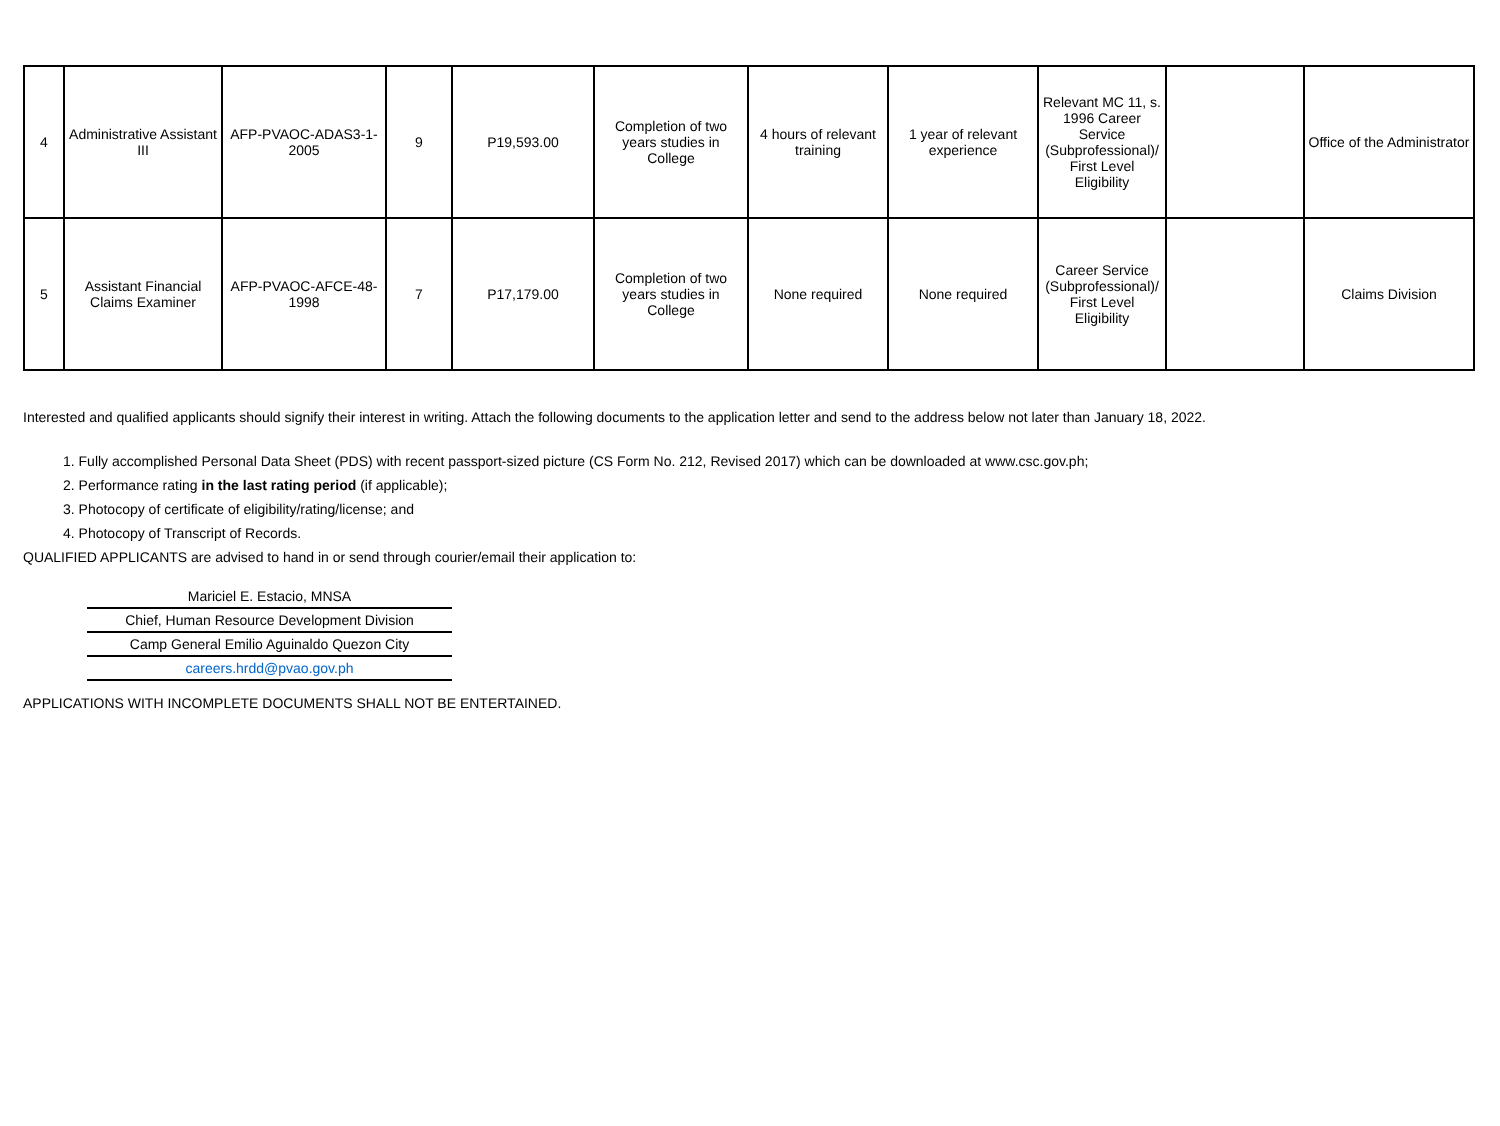| 4 | Administrative Assistant III | AFP-PVAOC-ADAS3-1-2005 | 9 | P19,593.00 | Completion of two years studies in College | 4 hours of relevant training | 1 year of relevant experience | Relevant MC 11, s. 1996 Career Service (Subprofessional)/ First Level Eligibility | | Office of the Administrator |
| 5 | Assistant Financial Claims Examiner | AFP-PVAOC-AFCE-48-1998 | 7 | P17,179.00 | Completion of two years studies in College | None required | None required | Career Service (Subprofessional)/ First Level Eligibility | | Claims Division |
Interested and qualified applicants should signify their interest in writing. Attach the following documents to the application letter and send to the address below not later than January 18, 2022.
1. Fully accomplished Personal Data Sheet (PDS) with recent passport-sized picture (CS Form No. 212, Revised 2017) which can be downloaded at www.csc.gov.ph;
2. Performance rating in the last rating period (if applicable);
3. Photocopy of certificate of eligibility/rating/license; and
4. Photocopy of Transcript of Records.
QUALIFIED APPLICANTS are advised to hand in or send through courier/email their application to:
Mariciel E. Estacio, MNSA
Chief, Human Resource Development Division
Camp General Emilio Aguinaldo Quezon City
careers.hrdd@pvao.gov.ph
APPLICATIONS WITH INCOMPLETE DOCUMENTS SHALL NOT BE ENTERTAINED.